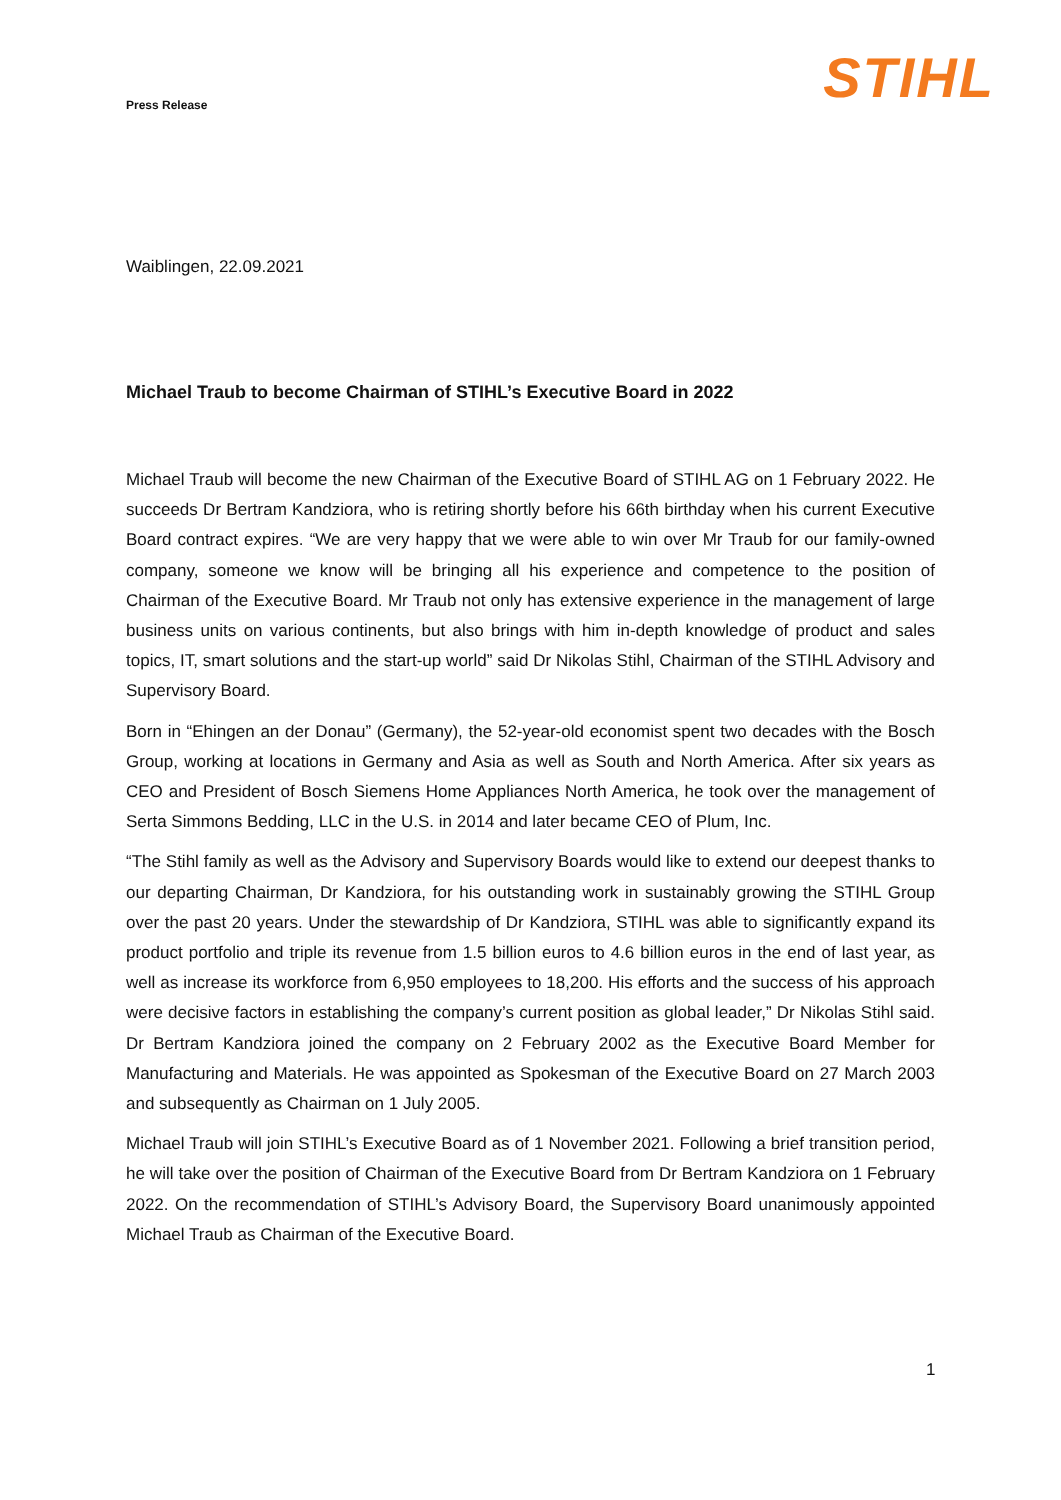Press Release
STIHL
Waiblingen, 22.09.2021
Michael Traub to become Chairman of STIHL’s Executive Board in 2022
Michael Traub will become the new Chairman of the Executive Board of STIHL AG on 1 February 2022. He succeeds Dr Bertram Kandziora, who is retiring shortly before his 66th birthday when his current Executive Board contract expires. “We are very happy that we were able to win over Mr Traub for our family-owned company, someone we know will be bringing all his experience and competence to the position of Chairman of the Executive Board. Mr Traub not only has extensive experience in the management of large business units on various continents, but also brings with him in-depth knowledge of product and sales topics, IT, smart solutions and the start-up world” said Dr Nikolas Stihl, Chairman of the STIHL Advisory and Supervisory Board.
Born in “Ehingen an der Donau” (Germany), the 52-year-old economist spent two decades with the Bosch Group, working at locations in Germany and Asia as well as South and North America. After six years as CEO and President of Bosch Siemens Home Appliances North America, he took over the management of Serta Simmons Bedding, LLC in the U.S. in 2014 and later became CEO of Plum, Inc.
“The Stihl family as well as the Advisory and Supervisory Boards would like to extend our deepest thanks to our departing Chairman, Dr Kandziora, for his outstanding work in sustainably growing the STIHL Group over the past 20 years. Under the stewardship of Dr Kandziora, STIHL was able to significantly expand its product portfolio and triple its revenue from 1.5 billion euros to 4.6 billion euros in the end of last year, as well as increase its workforce from 6,950 employees to 18,200. His efforts and the success of his approach were decisive factors in establishing the company’s current position as global leader,” Dr Nikolas Stihl said. Dr Bertram Kandziora joined the company on 2 February 2002 as the Executive Board Member for Manufacturing and Materials. He was appointed as Spokesman of the Executive Board on 27 March 2003 and subsequently as Chairman on 1 July 2005.
Michael Traub will join STIHL’s Executive Board as of 1 November 2021. Following a brief transition period, he will take over the position of Chairman of the Executive Board from Dr Bertram Kandziora on 1 February 2022. On the recommendation of STIHL’s Advisory Board, the Supervisory Board unanimously appointed Michael Traub as Chairman of the Executive Board.
1